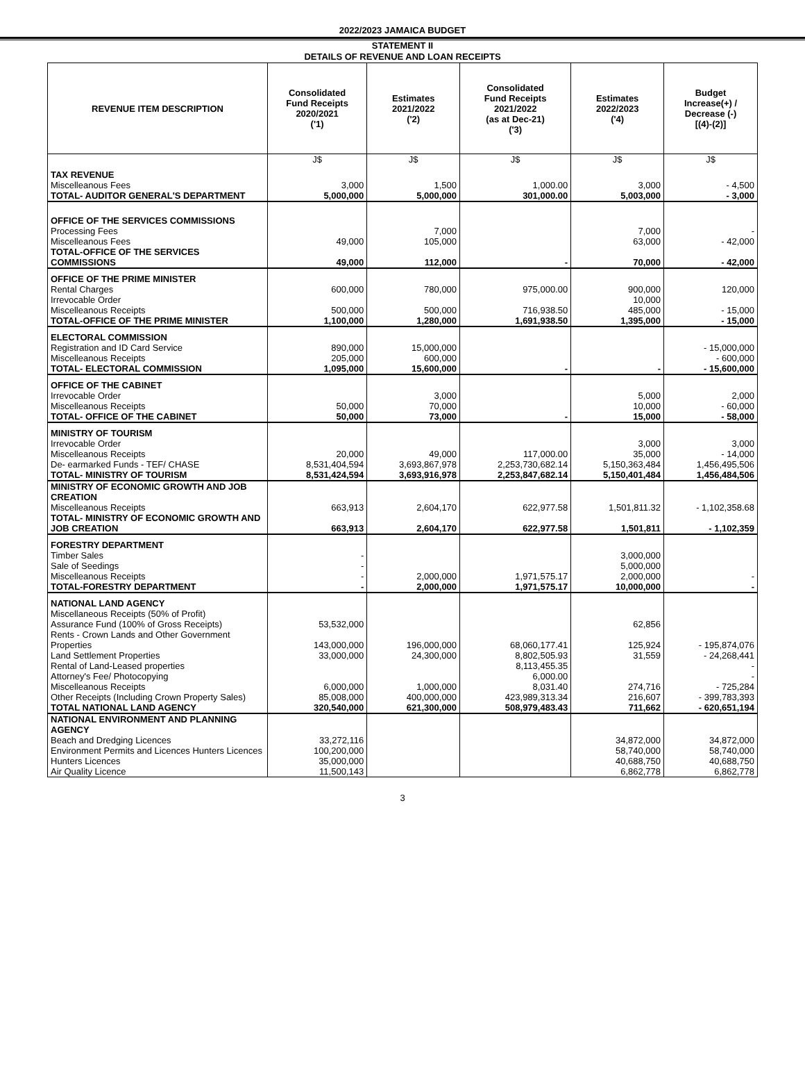2022/2023 JAMAICA BUDGET
STATEMENT II
DETAILS OF REVENUE AND LOAN RECEIPTS
| REVENUE ITEM DESCRIPTION | Consolidated Fund Receipts 2020/2021 ('1) | Estimates 2021/2022 ('2) | Consolidated Fund Receipts 2021/2022 (as at Dec-21) ('3) | Estimates 2022/2023 ('4) | Budget Increase(+) / Decrease (-) [(4)-(2)] |
| --- | --- | --- | --- | --- | --- |
| | J$ | J$ | J$ | J$ | J$ |
| TAX REVENUE | | | | | |
| Miscelleanous Fees | 3,000 | 1,500 | 1,000.00 | 3,000 | - 4,500 |
| TOTAL- AUDITOR GENERAL'S DEPARTMENT | 5,000,000 | 5,000,000 | 301,000.00 | 5,003,000 | - 3,000 |
| OFFICE OF THE SERVICES COMMISSIONS | | | | | |
| Processing Fees | | 7,000 | | 7,000 | - |
| Miscelleanous Fees | 49,000 | 105,000 | | 63,000 | - 42,000 |
| TOTAL-OFFICE OF THE SERVICES COMMISSIONS | 49,000 | 112,000 | - | 70,000 | - 42,000 |
| OFFICE OF THE PRIME MINISTER | | | | | |
| Rental Charges | 600,000 | 780,000 | 975,000.00 | 900,000 | 120,000 |
| Irrevocable Order | | | | 10,000 | |
| Miscelleanous Receipts | 500,000 | 500,000 | 716,938.50 | 485,000 | - 15,000 |
| TOTAL-OFFICE OF THE PRIME MINISTER | 1,100,000 | 1,280,000 | 1,691,938.50 | 1,395,000 | - 15,000 |
| ELECTORAL COMMISSION | | | | | |
| Registration and ID Card Service | 890,000 | 15,000,000 | | | - 15,000,000 |
| Miscelleanous Receipts | 205,000 | 600,000 | | | - 600,000 |
| TOTAL- ELECTORAL COMMISSION | 1,095,000 | 15,600,000 | - | - | - 15,600,000 |
| OFFICE OF THE CABINET | | | | | |
| Irrevocable Order | | 3,000 | | 5,000 | 2,000 |
| Miscelleanous Receipts | 50,000 | 70,000 | | 10,000 | - 60,000 |
| TOTAL- OFFICE OF THE CABINET | 50,000 | 73,000 | - | 15,000 | - 58,000 |
| MINISTRY OF TOURISM | | | | | |
| Irrevocable Order | | | | 3,000 | 3,000 |
| Miscelleanous Receipts | 20,000 | 49,000 | 117,000.00 | 35,000 | - 14,000 |
| De- earmarked Funds - TEF/ CHASE | 8,531,404,594 | 3,693,867,978 | 2,253,730,682.14 | 5,150,363,484 | 1,456,495,506 |
| TOTAL- MINISTRY OF TOURISM | 8,531,424,594 | 3,693,916,978 | 2,253,847,682.14 | 5,150,401,484 | 1,456,484,506 |
| MINISTRY OF ECONOMIC GROWTH AND JOB CREATION | | | | | |
| Miscelleanous Receipts | 663,913 | 2,604,170 | 622,977.58 | 1,501,811.32 | - 1,102,358.68 |
| TOTAL- MINISTRY OF ECONOMIC GROWTH AND JOB CREATION | 663,913 | 2,604,170 | 622,977.58 | 1,501,811 | - 1,102,359 |
| FORESTRY DEPARTMENT | | | | | |
| Timber Sales | - | | | 3,000,000 | |
| Sale of Seedings | - | | | 5,000,000 | |
| Miscelleanous Receipts | - | 2,000,000 | 1,971,575.17 | 2,000,000 | - |
| TOTAL-FORESTRY DEPARTMENT | - | 2,000,000 | 1,971,575.17 | 10,000,000 | - |
| NATIONAL LAND AGENCY | | | | | |
| Miscellaneous Receipts (50% of Profit) | | | | | |
| Assurance Fund (100% of Gross Receipts) | 53,532,000 | | | 62,856 | |
| Rents - Crown Lands and Other Government Properties | 143,000,000 | 196,000,000 | 68,060,177.41 | 125,924 | - 195,874,076 |
| Land Settlement Properties | 33,000,000 | 24,300,000 | 8,802,505.93 | 31,559 | - 24,268,441 |
| Rental of Land-Leased properties | | | 8,113,455.35 | | - |
| Attorney's Fee/ Photocopying | | | 6,000.00 | | - |
| Miscelleanous Receipts | 6,000,000 | 1,000,000 | 8,031.40 | 274,716 | - 725,284 |
| Other Receipts (Including Crown Property Sales) | 85,008,000 | 400,000,000 | 423,989,313.34 | 216,607 | - 399,783,393 |
| TOTAL NATIONAL LAND AGENCY | 320,540,000 | 621,300,000 | 508,979,483.43 | 711,662 | - 620,651,194 |
| NATIONAL ENVIRONMENT AND PLANNING AGENCY | | | | | |
| Beach and Dredging Licences | 33,272,116 | | | 34,872,000 | 34,872,000 |
| Environment Permits and Licences Hunters Licences | 100,200,000 | | | 58,740,000 | 58,740,000 |
| Hunters Licences | 35,000,000 | | | 40,688,750 | 40,688,750 |
| Air Quality Licence | 11,500,143 | | | 6,862,778 | 6,862,778 |
3